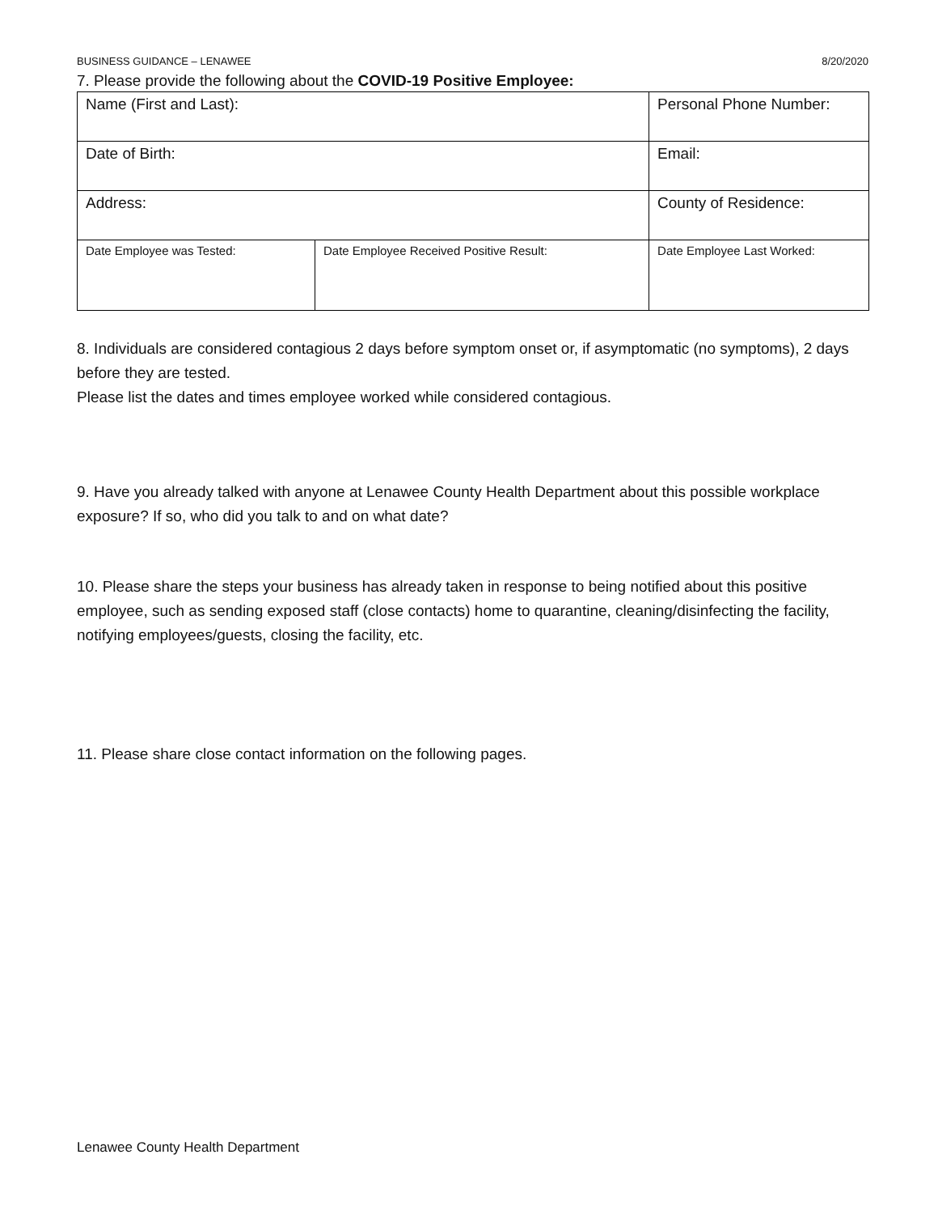BUSINESS GUIDANCE – LENAWEE 8/20/2020
7. Please provide the following about the COVID-19 Positive Employee:
| Name (First and Last): | | Personal Phone Number: | |
| Date of Birth: | | Email: | |
| Address: | | County of Residence: | |
| Date Employee was Tested: | Date Employee Received Positive Result: | | Date Employee Last Worked: |
8. Individuals are considered contagious 2 days before symptom onset or, if asymptomatic (no symptoms), 2 days before they are tested.
Please list the dates and times employee worked while considered contagious.
9. Have you already talked with anyone at Lenawee County Health Department about this possible workplace exposure? If so, who did you talk to and on what date?
10. Please share the steps your business has already taken in response to being notified about this positive employee, such as sending exposed staff (close contacts) home to quarantine, cleaning/disinfecting the facility, notifying employees/guests, closing the facility, etc.
11. Please share close contact information on the following pages.
Lenawee County Health Department